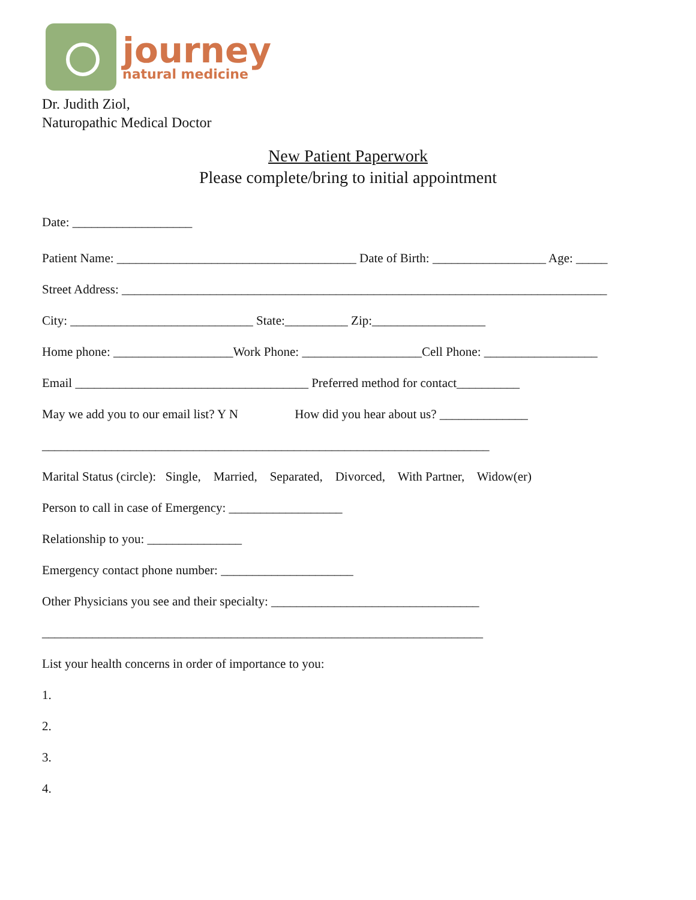journey
natural medicine
Dr. Judith Ziol,
Naturopathic Medical Doctor
New Patient Paperwork
Please complete/bring to initial appointment
Date: ___________________
Patient Name: ______________________________________ Date of Birth: __________________ Age: _____
Street Address: _____________________________________________________________________________
City: _____________________________ State:__________ Zip:__________________
Home phone: ___________________Work Phone: ___________________Cell Phone: __________________
Email _____________________________________ Preferred method for contact__________
May we add you to our email list? Y N How did you hear about us? ______________
_______________________________________________________________________
Marital Status (circle): Single, Married, Separated, Divorced, With Partner, Widow(er)
Person to call in case of Emergency: __________________
Relationship to you: _______________
Emergency contact phone number: _____________________
Other Physicians you see and their specialty: _________________________________
______________________________________________________________________
List your health concerns in order of importance to you:
1.
2.
3.
4.